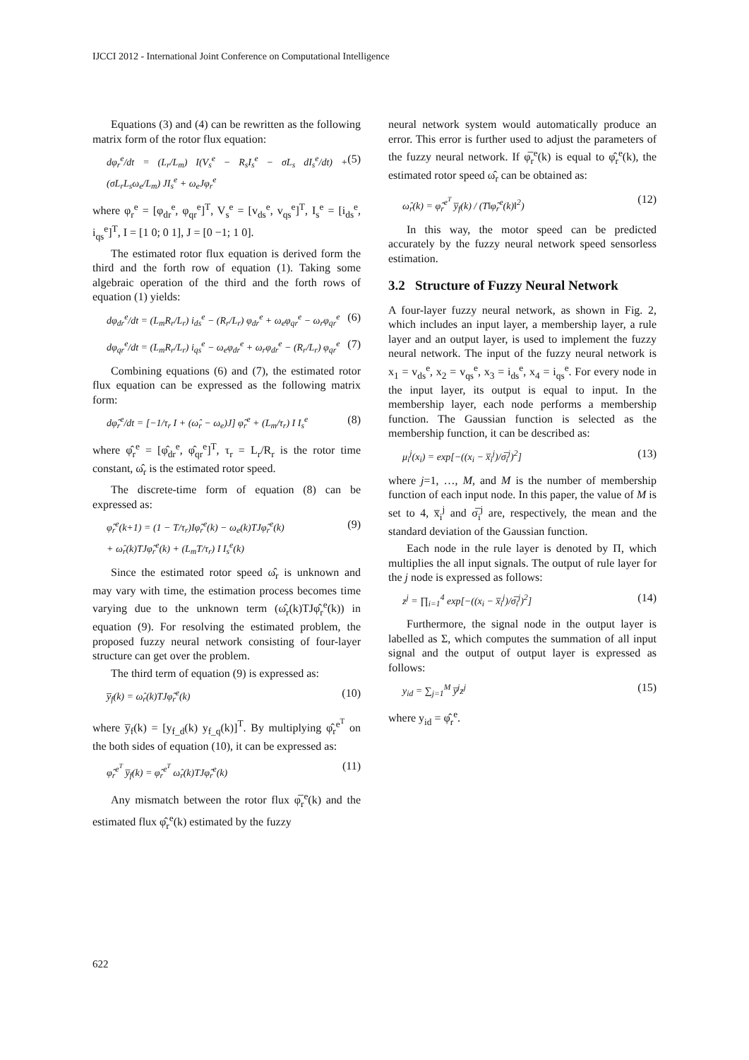IJCCI 2012 - International Joint Conference on Computational Intelligence
Equations (3) and (4) can be rewritten as the following matrix form of the rotor flux equation:
dφ<sub>r</sub><sup>e</sup>/dt = (L<sub>r</sub>/L<sub>m</sub>) I(V<sub>s</sub><sup>e</sup> − R<sub>s</sub>I<sub>s</sub><sup>e</sup> − σL<sub>s</sub> dI<sub>s</sub><sup>e</sup>/dt) + (σL<sub>r</sub>L<sub>s</sub>ω<sub>e</sub>/L<sub>m</sub>) JI<sub>s</sub><sup>e</sup> + ω<sub>e</sub>Jφ<sub>r</sub><sup>e</sup> (5)
where φ<sub>r</sub><sup>e</sup> = [φ<sub>dr</sub><sup>e</sup>, φ<sub>qr</sub><sup>e</sup>]<sup>T</sup>, V<sub>s</sub><sup>e</sup> = [v<sub>ds</sub><sup>e</sup>, v<sub>qs</sub><sup>e</sup>]<sup>T</sup>, I<sub>s</sub><sup>e</sup> = [i<sub>ds</sub><sup>e</sup>, i<sub>qs</sub><sup>e</sup>]<sup>T</sup>, I = [1 0; 0 1], J = [0 −1; 1 0].
The estimated rotor flux equation is derived form the third and the forth row of equation (1). Taking some algebraic operation of the third and the forth rows of equation (1) yields:
dφ<sub>dr</sub><sup>e</sup>/dt = (L<sub>m</sub>R<sub>r</sub>/L<sub>r</sub>) i<sub>ds</sub><sup>e</sup> − (R<sub>r</sub>/L<sub>r</sub>) φ<sub>dr</sub><sup>e</sup> + ω<sub>e</sub>φ<sub>qr</sub><sup>e</sup> − ω<sub>r</sub>φ<sub>qr</sub><sup>e</sup> (6)
dφ<sub>qr</sub><sup>e</sup>/dt = (L<sub>m</sub>R<sub>r</sub>/L<sub>r</sub>) i<sub>qs</sub><sup>e</sup> − ω<sub>e</sub>φ<sub>dr</sub><sup>e</sup> + ω<sub>r</sub>φ<sub>dr</sub><sup>e</sup> − (R<sub>r</sub>/L<sub>r</sub>) φ<sub>qr</sub><sup>e</sup> (7)
Combining equations (6) and (7), the estimated rotor flux equation can be expressed as the following matrix form:
dφ̂<sub>r</sub><sup>e</sup>/dt = [−1/τ<sub>r</sub> I + (ω̂<sub>r</sub> − ω<sub>e</sub>)J] φ̂<sub>r</sub><sup>e</sup> + (L<sub>m</sub>/τ<sub>r</sub>) I I<sub>s</sub><sup>e</sup> (8)
where φ̂<sub>r</sub><sup>e</sup> = [φ̂<sub>dr</sub><sup>e</sup>, φ̂<sub>qr</sub><sup>e</sup>]<sup>T</sup>, τ<sub>r</sub> = L<sub>r</sub>/R<sub>r</sub> is the rotor time constant, ω̂<sub>r</sub> is the estimated rotor speed.
The discrete-time form of equation (8) can be expressed as:
φ̂<sub>r</sub><sup>e</sup>(k+1) = (1 − T/τ<sub>r</sub>)Iφ̂<sub>r</sub><sup>e</sup>(k) − ω<sub>e</sub>(k)TJφ̂<sub>r</sub><sup>e</sup>(k)
+ ω̂<sub>r</sub>(k)TJφ̂<sub>r</sub><sup>e</sup>(k) + (L<sub>m</sub>T/τ<sub>r</sub>) I I<sub>s</sub><sup>e</sup>(k) (9)
Since the estimated rotor speed ω̂<sub>r</sub> is unknown and may vary with time, the estimation process becomes time varying due to the unknown term (ω̂<sub>r</sub>(k)TJφ̂<sub>r</sub><sup>e</sup>(k)) in equation (9). For resolving the estimated problem, the proposed fuzzy neural network consisting of four-layer structure can get over the problem.
The third term of equation (9) is expressed as:
y̅<sub>f</sub>(k) = ω̂<sub>r</sub>(k)TJφ̂<sub>r</sub><sup>e</sup>(k) (10)
where y̅<sub>f</sub>(k) = [y<sub>f_d</sub>(k) y<sub>f_q</sub>(k)]<sup>T</sup>. By multiplying φ̂<sub>r</sub><sup>e<sup>T</sup></sup> on the both sides of equation (10), it can be expressed as:
φ̂<sub>r</sub><sup>e<sup>T</sup></sup> y̅<sub>f</sub>(k) = φ̂<sub>r</sub><sup>e<sup>T</sup></sup> ω̂<sub>r</sub>(k)TJφ̂<sub>r</sub><sup>e</sup>(k) (11)
Any mismatch between the rotor flux φ̅<sub>r</sub><sup>e</sup>(k) and the estimated flux φ̂<sub>r</sub><sup>e</sup>(k) estimated by the fuzzy
neural network system would automatically produce an error. This error is further used to adjust the parameters of the fuzzy neural network. If φ̅<sub>r</sub><sup>e</sup>(k) is equal to φ̂<sub>r</sub><sup>e</sup>(k), the estimated rotor speed ω̂<sub>r</sub> can be obtained as:
ω̂<sub>r</sub>(k) = φ̂<sub>r</sub><sup>e<sup>T</sup></sup> y̅<sub>f</sub>(k) / (T‖φ̂<sub>r</sub><sup>e</sup>(k)‖<sup>2</sup>) (12)
In this way, the motor speed can be predicted accurately by the fuzzy neural network speed sensorless estimation.
3.2 Structure of Fuzzy Neural Network
A four-layer fuzzy neural network, as shown in Fig. 2, which includes an input layer, a membership layer, a rule layer and an output layer, is used to implement the fuzzy neural network. The input of the fuzzy neural network is x<sub>1</sub> = v<sub>ds</sub><sup>e</sup>, x<sub>2</sub> = v<sub>qs</sub><sup>e</sup>, x<sub>3</sub> = i<sub>ds</sub><sup>e</sup>, x<sub>4</sub> = i<sub>qs</sub><sup>e</sup>. For every node in the input layer, its output is equal to input. In the membership layer, each node performs a membership function. The Gaussian function is selected as the membership function, it can be described as:
μ<sub>i</sub><sup>j</sup>(x<sub>i</sub>) = exp[−((x<sub>i</sub> − x̅<sub>i</sub><sup>j</sup>)/σ̅<sub>i</sub><sup>j</sup>)<sup>2</sup>] (13)
where j=1, …, M, and M is the number of membership function of each input node. In this paper, the value of M is set to 4, x̅<sub>i</sub><sup>j</sup> and σ̅<sub>i</sub><sup>j</sup> are, respectively, the mean and the standard deviation of the Gaussian function.
Each node in the rule layer is denoted by Π, which multiplies the all input signals. The output of rule layer for the j node is expressed as follows:
z<sup>j</sup> = ∏<sub>i=1</sub><sup>4</sup> exp[−((x<sub>i</sub> − x̅<sub>i</sub><sup>j</sup>)/σ̅<sub>i</sub><sup>j</sup>)<sup>2</sup>] (14)
Furthermore, the signal node in the output layer is labelled as Σ, which computes the summation of all input signal and the output of output layer is expressed as follows:
y<sub>id</sub> = ∑<sub>j=1</sub><sup>M</sup> y̅<sup>j</sup>z<sup>j</sup> (15)
where y<sub>id</sub> = φ̂<sub>r</sub><sup>e</sup>.
622